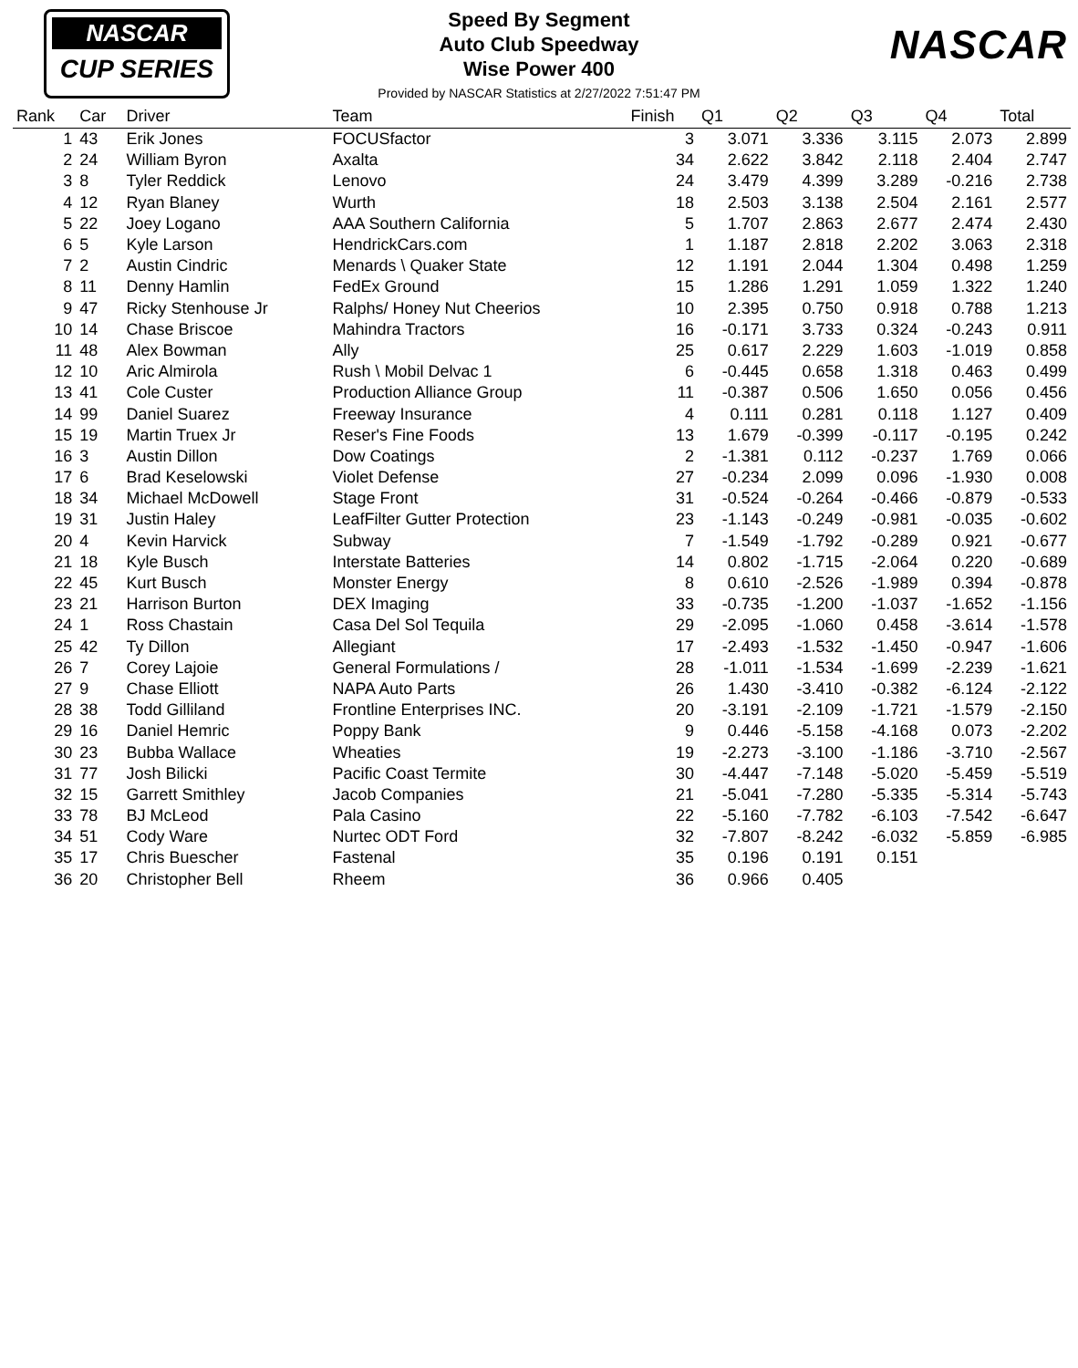NASCAR
CUP SERIES
Speed By Segment
Auto Club Speedway
Wise Power 400
Provided by NASCAR Statistics at 2/27/2022 7:51:47 PM
NASCAR
| Rank | Car | Driver | Team | Finish | Q1 | Q2 | Q3 | Q4 | Total |
| --- | --- | --- | --- | --- | --- | --- | --- | --- | --- |
| 1 | 43 | Erik Jones | FOCUSfactor | 3 | 3.071 | 3.336 | 3.115 | 2.073 | 2.899 |
| 2 | 24 | William Byron | Axalta | 34 | 2.622 | 3.842 | 2.118 | 2.404 | 2.747 |
| 3 | 8 | Tyler Reddick | Lenovo | 24 | 3.479 | 4.399 | 3.289 | -0.216 | 2.738 |
| 4 | 12 | Ryan Blaney | Wurth | 18 | 2.503 | 3.138 | 2.504 | 2.161 | 2.577 |
| 5 | 22 | Joey Logano | AAA Southern California | 5 | 1.707 | 2.863 | 2.677 | 2.474 | 2.430 |
| 6 | 5 | Kyle Larson | HendrickCars.com | 1 | 1.187 | 2.818 | 2.202 | 3.063 | 2.318 |
| 7 | 2 | Austin Cindric | Menards \ Quaker State | 12 | 1.191 | 2.044 | 1.304 | 0.498 | 1.259 |
| 8 | 11 | Denny Hamlin | FedEx Ground | 15 | 1.286 | 1.291 | 1.059 | 1.322 | 1.240 |
| 9 | 47 | Ricky Stenhouse Jr | Ralphs/ Honey Nut Cheerios | 10 | 2.395 | 0.750 | 0.918 | 0.788 | 1.213 |
| 10 | 14 | Chase Briscoe | Mahindra Tractors | 16 | -0.171 | 3.733 | 0.324 | -0.243 | 0.911 |
| 11 | 48 | Alex Bowman | Ally | 25 | 0.617 | 2.229 | 1.603 | -1.019 | 0.858 |
| 12 | 10 | Aric Almirola | Rush \ Mobil Delvac 1 | 6 | -0.445 | 0.658 | 1.318 | 0.463 | 0.499 |
| 13 | 41 | Cole Custer | Production Alliance Group | 11 | -0.387 | 0.506 | 1.650 | 0.056 | 0.456 |
| 14 | 99 | Daniel Suarez | Freeway Insurance | 4 | 0.111 | 0.281 | 0.118 | 1.127 | 0.409 |
| 15 | 19 | Martin Truex Jr | Reser's Fine Foods | 13 | 1.679 | -0.399 | -0.117 | -0.195 | 0.242 |
| 16 | 3 | Austin Dillon | Dow Coatings | 2 | -1.381 | 0.112 | -0.237 | 1.769 | 0.066 |
| 17 | 6 | Brad Keselowski | Violet Defense | 27 | -0.234 | 2.099 | 0.096 | -1.930 | 0.008 |
| 18 | 34 | Michael McDowell | Stage Front | 31 | -0.524 | -0.264 | -0.466 | -0.879 | -0.533 |
| 19 | 31 | Justin Haley | LeafFilter Gutter Protection | 23 | -1.143 | -0.249 | -0.981 | -0.035 | -0.602 |
| 20 | 4 | Kevin Harvick | Subway | 7 | -1.549 | -1.792 | -0.289 | 0.921 | -0.677 |
| 21 | 18 | Kyle Busch | Interstate Batteries | 14 | 0.802 | -1.715 | -2.064 | 0.220 | -0.689 |
| 22 | 45 | Kurt Busch | Monster Energy | 8 | 0.610 | -2.526 | -1.989 | 0.394 | -0.878 |
| 23 | 21 | Harrison Burton | DEX Imaging | 33 | -0.735 | -1.200 | -1.037 | -1.652 | -1.156 |
| 24 | 1 | Ross Chastain | Casa Del Sol Tequila | 29 | -2.095 | -1.060 | 0.458 | -3.614 | -1.578 |
| 25 | 42 | Ty Dillon | Allegiant | 17 | -2.493 | -1.532 | -1.450 | -0.947 | -1.606 |
| 26 | 7 | Corey Lajoie | General Formulations / | 28 | -1.011 | -1.534 | -1.699 | -2.239 | -1.621 |
| 27 | 9 | Chase Elliott | NAPA Auto Parts | 26 | 1.430 | -3.410 | -0.382 | -6.124 | -2.122 |
| 28 | 38 | Todd Gilliland | Frontline Enterprises INC. | 20 | -3.191 | -2.109 | -1.721 | -1.579 | -2.150 |
| 29 | 16 | Daniel Hemric | Poppy Bank | 9 | 0.446 | -5.158 | -4.168 | 0.073 | -2.202 |
| 30 | 23 | Bubba Wallace | Wheaties | 19 | -2.273 | -3.100 | -1.186 | -3.710 | -2.567 |
| 31 | 77 | Josh Bilicki | Pacific Coast Termite | 30 | -4.447 | -7.148 | -5.020 | -5.459 | -5.519 |
| 32 | 15 | Garrett Smithley | Jacob Companies | 21 | -5.041 | -7.280 | -5.335 | -5.314 | -5.743 |
| 33 | 78 | BJ McLeod | Pala Casino | 22 | -5.160 | -7.782 | -6.103 | -7.542 | -6.647 |
| 34 | 51 | Cody Ware | Nurtec ODT Ford | 32 | -7.807 | -8.242 | -6.032 | -5.859 | -6.985 |
| 35 | 17 | Chris Buescher | Fastenal | 35 | 0.196 | 0.191 | 0.151 | | |
| 36 | 20 | Christopher Bell | Rheem | 36 | 0.966 | 0.405 | | | |